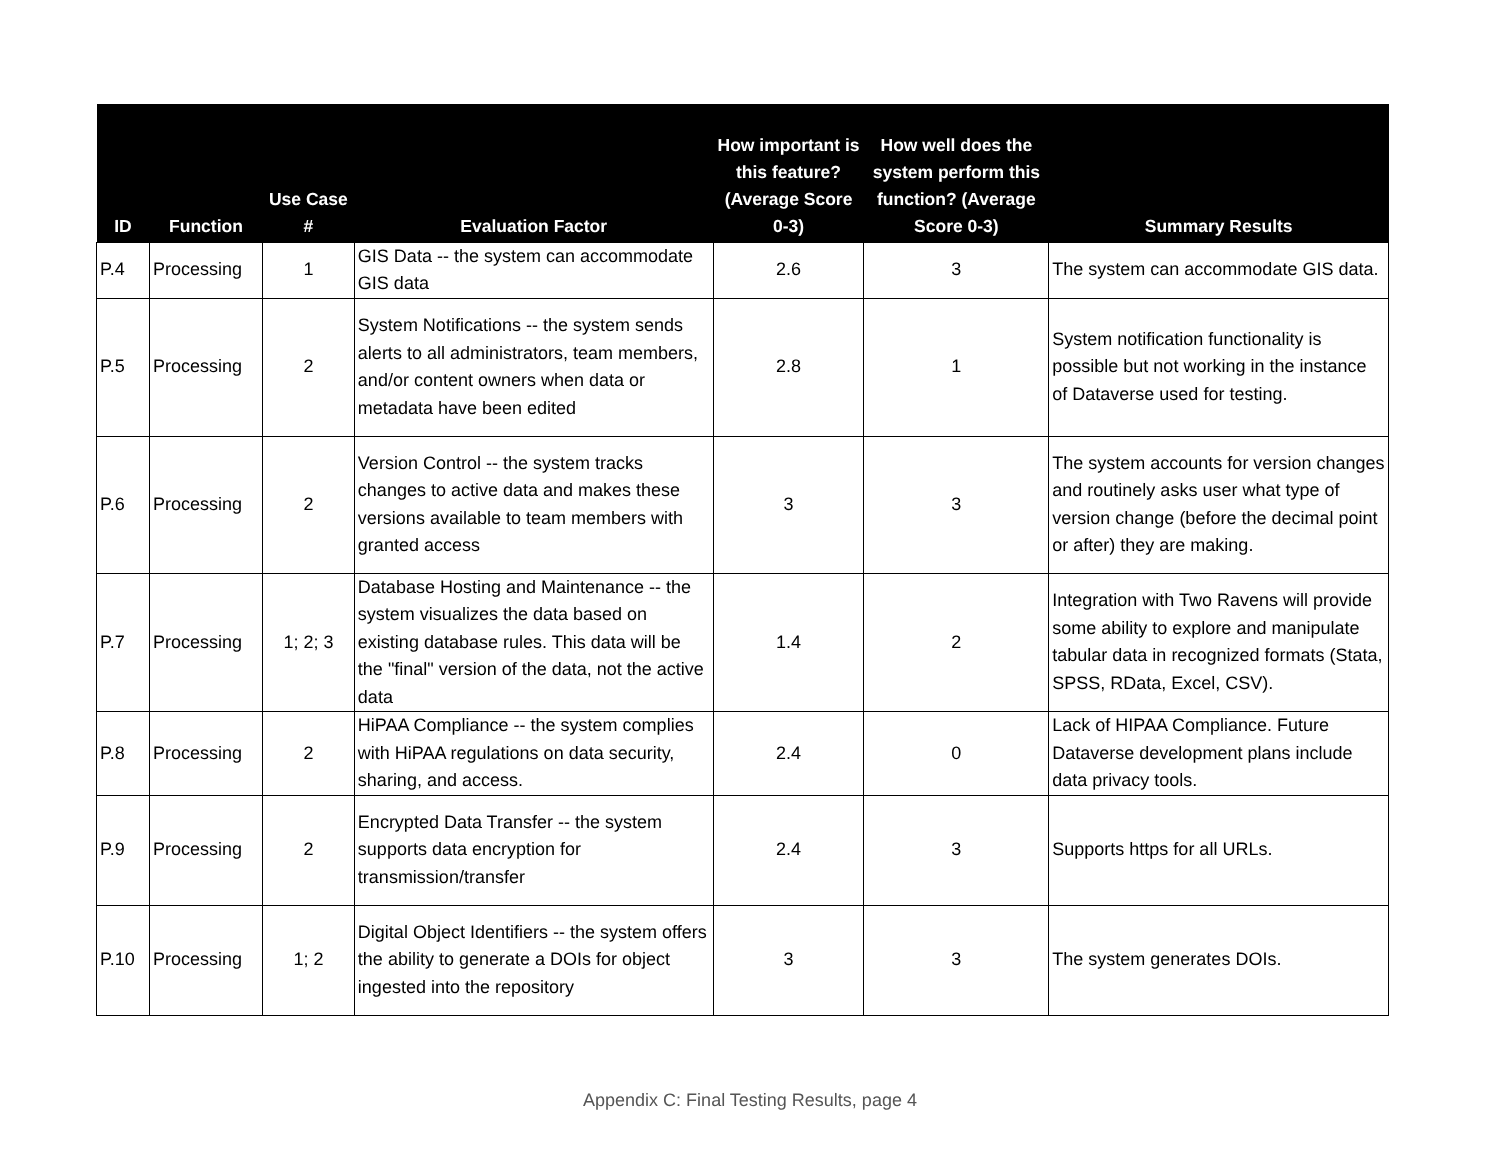| ID | Function | Use Case # | Evaluation Factor | How important is this feature? (Average Score 0-3) | How well does the system perform this function? (Average Score 0-3) | Summary Results |
| --- | --- | --- | --- | --- | --- | --- |
| P.4 | Processing | 1 | GIS Data -- the system can accommodate GIS data | 2.6 | 3 | The system can accommodate GIS data. |
| P.5 | Processing | 2 | System Notifications -- the system sends alerts to all administrators, team members, and/or content owners when data or metadata have been edited | 2.8 | 1 | System notification functionality is possible but not working in the instance of Dataverse used for testing. |
| P.6 | Processing | 2 | Version Control -- the system tracks changes to active data and makes these versions available to team members with granted access | 3 | 3 | The system accounts for version changes and routinely asks user what type of version change (before the decimal point or after) they are making. |
| P.7 | Processing | 1; 2; 3 | Database Hosting and Maintenance -- the system visualizes the data based on existing database rules. This data will be the "final" version of the data, not the active data | 1.4 | 2 | Integration with Two Ravens will provide some ability to explore and manipulate tabular data in recognized formats (Stata, SPSS, RData, Excel, CSV). |
| P.8 | Processing | 2 | HiPAA Compliance -- the system complies with HiPAA regulations on data security, sharing, and access. | 2.4 | 0 | Lack of HIPAA Compliance. Future Dataverse development plans include data privacy tools. |
| P.9 | Processing | 2 | Encrypted Data Transfer -- the system supports data encryption for transmission/transfer | 2.4 | 3 | Supports https for all URLs. |
| P.10 | Processing | 1; 2 | Digital Object Identifiers -- the system offers the ability to generate a DOIs for object ingested into the repository | 3 | 3 | The system generates DOIs. |
Appendix C: Final Testing Results, page 4